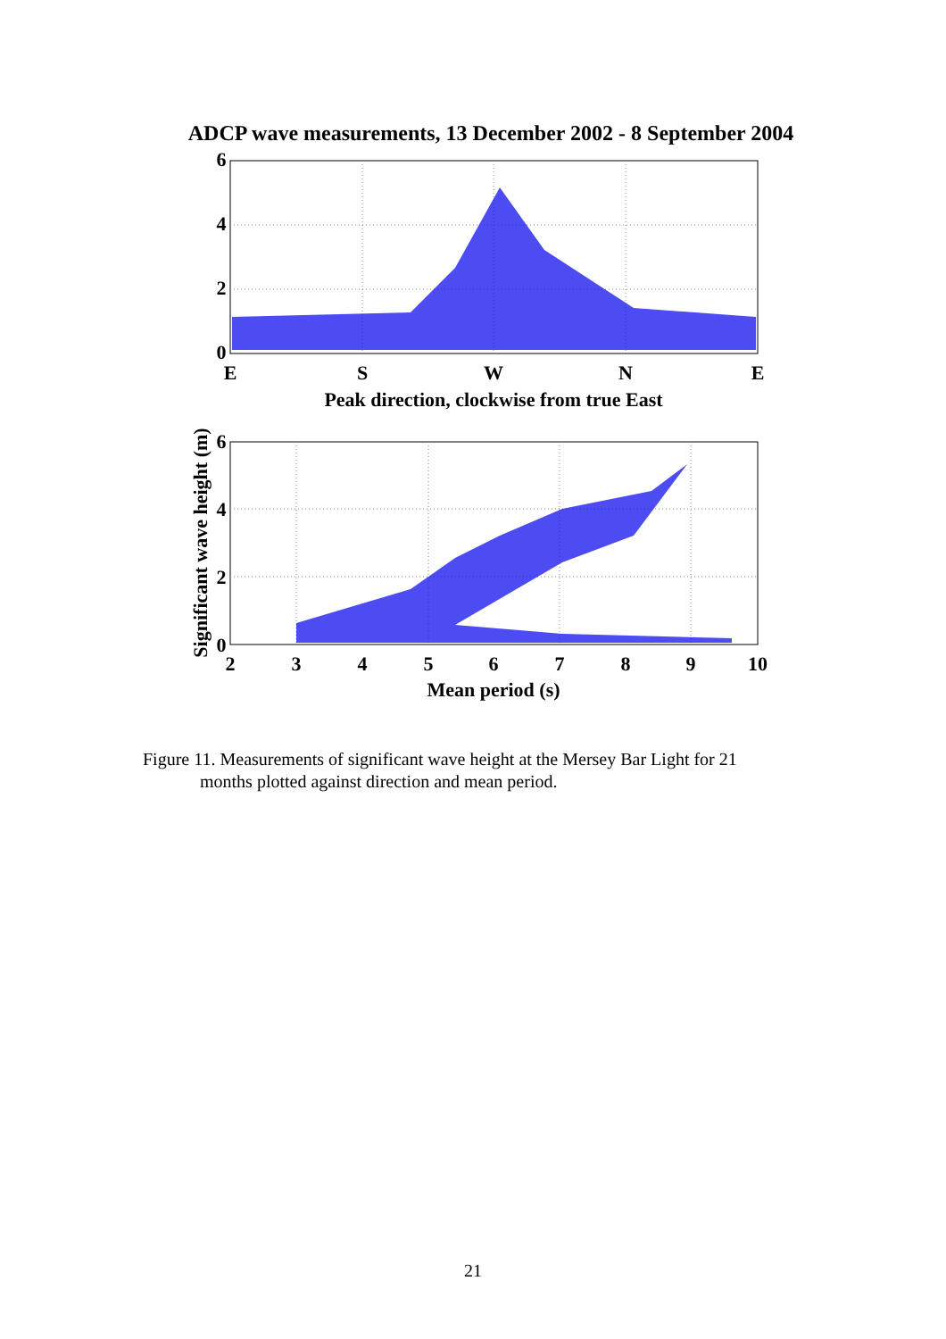ADCP wave measurements, 13 December 2002 - 8 September 2004
6
4
2
0
E
S
W
N
E
Peak direction, clockwise from true East
6
4
2
0
2
3
4
5
6
7
8
9
10
Mean period (s)
Significant wave height (m)
Figure 11. Measurements of significant wave height at the Mersey Bar Light for 21
months plotted against direction and mean period.
21